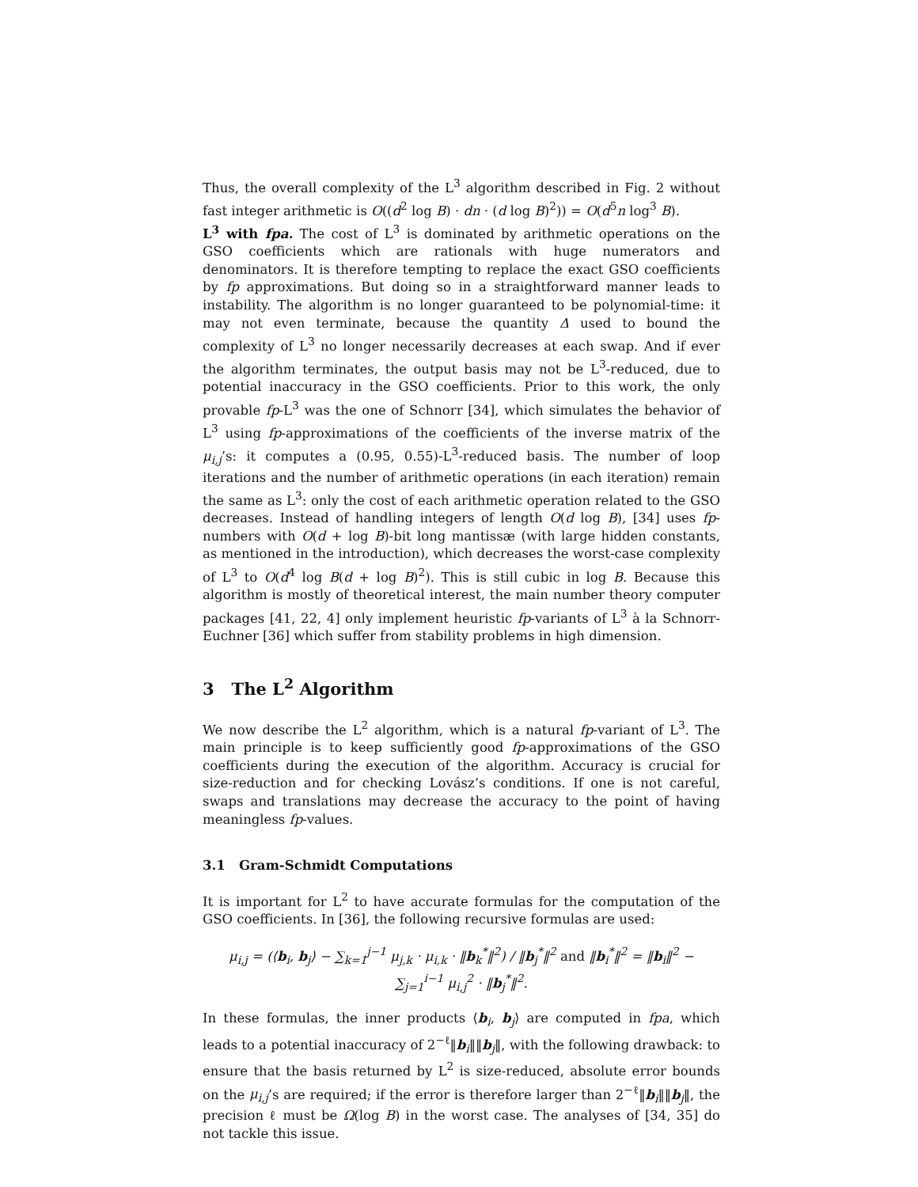Thus, the overall complexity of the L<sup>3</sup> algorithm described in Fig. 2 without fast integer arithmetic is O((d<sup>2</sup> log B) · dn · (d log B)<sup>2</sup>)) = O(d<sup>5</sup>n log<sup>3</sup> B).
L<sup>3</sup> with fpa. The cost of L<sup>3</sup> is dominated by arithmetic operations on the GSO coefficients which are rationals with huge numerators and denominators. It is therefore tempting to replace the exact GSO coefficients by fp approximations. But doing so in a straightforward manner leads to instability. The algorithm is no longer guaranteed to be polynomial-time: it may not even terminate, because the quantity Δ used to bound the complexity of L<sup>3</sup> no longer necessarily decreases at each swap. And if ever the algorithm terminates, the output basis may not be L<sup>3</sup>-reduced, due to potential inaccuracy in the GSO coefficients. Prior to this work, the only provable fp-L<sup>3</sup> was the one of Schnorr [34], which simulates the behavior of L<sup>3</sup> using fp-approximations of the coefficients of the inverse matrix of the μ<sub>i,j</sub>’s: it computes a (0.95, 0.55)-L<sup>3</sup>-reduced basis. The number of loop iterations and the number of arithmetic operations (in each iteration) remain the same as L<sup>3</sup>: only the cost of each arithmetic operation related to the GSO decreases. Instead of handling integers of length O(d log B), [34] uses fp-numbers with O(d + log B)-bit long mantissæ (with large hidden constants, as mentioned in the introduction), which decreases the worst-case complexity of L<sup>3</sup> to O(d<sup>4</sup> log B(d + log B)<sup>2</sup>). This is still cubic in log B. Because this algorithm is mostly of theoretical interest, the main number theory computer packages [41, 22, 4] only implement heuristic fp-variants of L<sup>3</sup> à la Schnorr-Euchner [36] which suffer from stability problems in high dimension.
3 The L<sup>2</sup> Algorithm
We now describe the L<sup>2</sup> algorithm, which is a natural fp-variant of L<sup>3</sup>. The main principle is to keep sufficiently good fp-approximations of the GSO coefficients during the execution of the algorithm. Accuracy is crucial for size-reduction and for checking Lovász’s conditions. If one is not careful, swaps and translations may decrease the accuracy to the point of having meaningless fp-values.
3.1 Gram-Schmidt Computations
It is important for L<sup>2</sup> to have accurate formulas for the computation of the GSO coefficients. In [36], the following recursive formulas are used:
μ<sub>i,j</sub> = (⟨b<sub>i</sub>, b<sub>j</sub>⟩ − ∑<sub>k=1</sub><sup>j−1</sup> μ<sub>j,k</sub> · μ<sub>i,k</sub> · ‖b<sub>k</sub><sup>*</sup>‖<sup>2</sup>) / ‖b<sub>j</sub><sup>*</sup>‖<sup>2</sup> and ‖b<sub>i</sub><sup>*</sup>‖<sup>2</sup> = ‖b<sub>i</sub>‖<sup>2</sup> − ∑<sub>j=1</sub><sup>i−1</sup> μ<sub>i,j</sub><sup>2</sup> · ‖b<sub>j</sub><sup>*</sup>‖<sup>2</sup>.
In these formulas, the inner products ⟨b<sub>i</sub>, b<sub>j</sub>⟩ are computed in fpa, which leads to a potential inaccuracy of 2<sup>−ℓ</sup>‖b<sub>i</sub>‖‖b<sub>j</sub>‖, with the following drawback: to ensure that the basis returned by L<sup>2</sup> is size-reduced, absolute error bounds on the μ<sub>i,j</sub>’s are required; if the error is therefore larger than 2<sup>−ℓ</sup>‖b<sub>i</sub>‖‖b<sub>j</sub>‖, the precision ℓ must be Ω(log B) in the worst case. The analyses of [34, 35] do not tackle this issue.